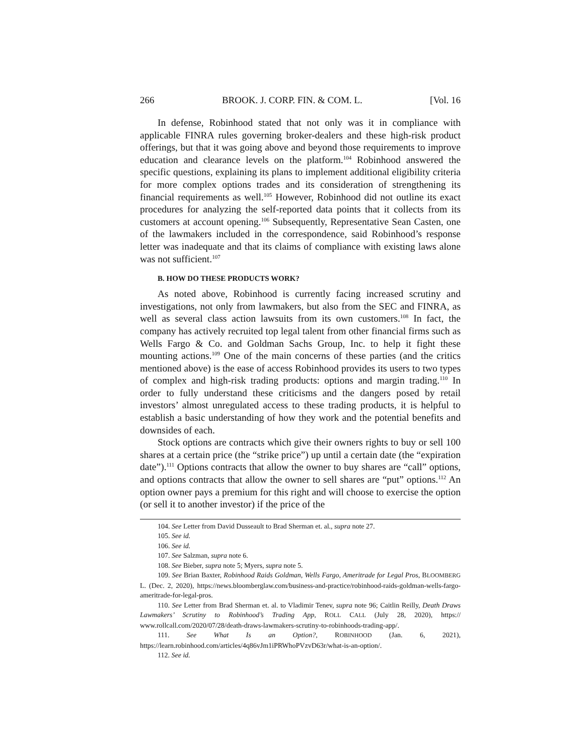266 BROOK. J. CORP. FIN. & COM. L. [Vol. 16
In defense, Robinhood stated that not only was it in compliance with applicable FINRA rules governing broker-dealers and these high-risk product offerings, but that it was going above and beyond those requirements to improve education and clearance levels on the platform.<sup>104</sup> Robinhood answered the specific questions, explaining its plans to implement additional eligibility criteria for more complex options trades and its consideration of strengthening its financial requirements as well.<sup>105</sup> However, Robinhood did not outline its exact procedures for analyzing the self-reported data points that it collects from its customers at account opening.<sup>106</sup> Subsequently, Representative Sean Casten, one of the lawmakers included in the correspondence, said Robinhood’s response letter was inadequate and that its claims of compliance with existing laws alone was not sufficient.<sup>107</sup>
B. HOW DO THESE PRODUCTS WORK?
As noted above, Robinhood is currently facing increased scrutiny and investigations, not only from lawmakers, but also from the SEC and FINRA, as well as several class action lawsuits from its own customers.<sup>108</sup> In fact, the company has actively recruited top legal talent from other financial firms such as Wells Fargo & Co. and Goldman Sachs Group, Inc. to help it fight these mounting actions.<sup>109</sup> One of the main concerns of these parties (and the critics mentioned above) is the ease of access Robinhood provides its users to two types of complex and high-risk trading products: options and margin trading.<sup>110</sup> In order to fully understand these criticisms and the dangers posed by retail investors’ almost unregulated access to these trading products, it is helpful to establish a basic understanding of how they work and the potential benefits and downsides of each.
Stock options are contracts which give their owners rights to buy or sell 100 shares at a certain price (the “strike price”) up until a certain date (the “expiration date”).<sup>111</sup> Options contracts that allow the owner to buy shares are “call” options, and options contracts that allow the owner to sell shares are “put” options.<sup>112</sup> An option owner pays a premium for this right and will choose to exercise the option (or sell it to another investor) if the price of the
104. See Letter from David Dusseault to Brad Sherman et. al., supra note 27.
105. See id.
106. See id.
107. See Salzman, supra note 6.
108. See Bieber, supra note 5; Myers, supra note 5.
109. See Brian Baxter, Robinhood Raids Goldman, Wells Fargo, Ameritrade for Legal Pros, BLOOMBERG L. (Dec. 2, 2020), https://news.bloomberglaw.com/business-and-practice/robinhood-raids-goldman-wells-fargo-ameritrade-for-legal-pros.
110. See Letter from Brad Sherman et. al. to Vladimir Tenev, supra note 96; Caitlin Reilly, Death Draws Lawmakers’ Scrutiny to Robinhood’s Trading App, ROLL CALL (July 28, 2020), https:// www.rollcall.com/2020/07/28/death-draws-lawmakers-scrutiny-to-robinhoods-trading-app/.
111. See What Is an Option?, ROBINHOOD (Jan. 6, 2021), https://learn.robinhood.com/articles/4q86vJm1iPRWhoPVzvD63r/what-is-an-option/.
112. See id.